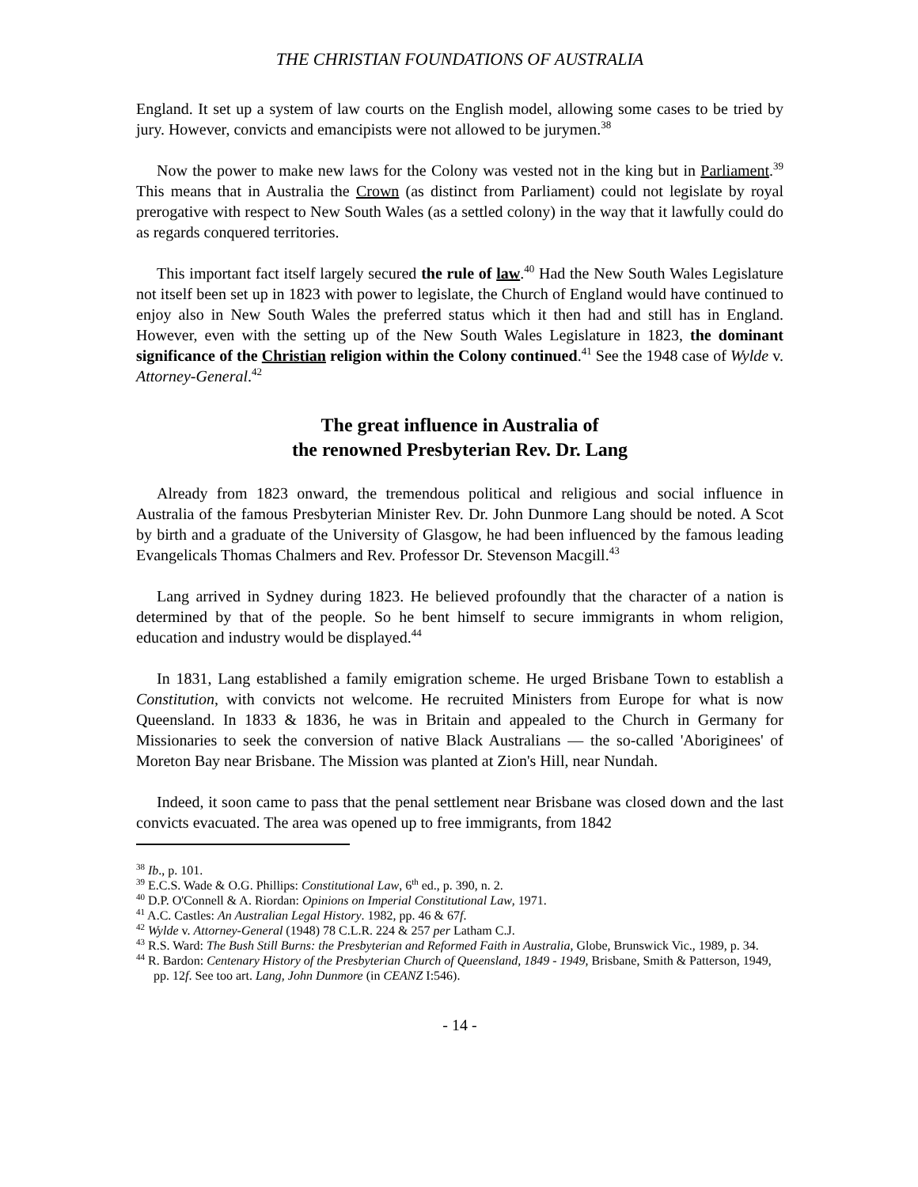THE CHRISTIAN FOUNDATIONS OF AUSTRALIA
England. It set up a system of law courts on the English model, allowing some cases to be tried by jury. However, convicts and emancipists were not allowed to be jurymen.<sup>38</sup>
Now the power to make new laws for the Colony was vested not in the king but in Parliament.<sup>39</sup> This means that in Australia the Crown (as distinct from Parliament) could not legislate by royal prerogative with respect to New South Wales (as a settled colony) in the way that it lawfully could do as regards conquered territories.
This important fact itself largely secured the rule of law.<sup>40</sup> Had the New South Wales Legislature not itself been set up in 1823 with power to legislate, the Church of England would have continued to enjoy also in New South Wales the preferred status which it then had and still has in England. However, even with the setting up of the New South Wales Legislature in 1823, the dominant significance of the Christian religion within the Colony continued.<sup>41</sup> See the 1948 case of Wylde v. Attorney-General.<sup>42</sup>
The great influence in Australia of
the renowned Presbyterian Rev. Dr. Lang
Already from 1823 onward, the tremendous political and religious and social influence in Australia of the famous Presbyterian Minister Rev. Dr. John Dunmore Lang should be noted. A Scot by birth and a graduate of the University of Glasgow, he had been influenced by the famous leading Evangelicals Thomas Chalmers and Rev. Professor Dr. Stevenson Macgill.<sup>43</sup>
Lang arrived in Sydney during 1823. He believed profoundly that the character of a nation is determined by that of the people. So he bent himself to secure immigrants in whom religion, education and industry would be displayed.<sup>44</sup>
In 1831, Lang established a family emigration scheme. He urged Brisbane Town to establish a Constitution, with convicts not welcome. He recruited Ministers from Europe for what is now Queensland. In 1833 & 1836, he was in Britain and appealed to the Church in Germany for Missionaries to seek the conversion of native Black Australians — the so-called 'Aboriginees' of Moreton Bay near Brisbane. The Mission was planted at Zion's Hill, near Nundah.
Indeed, it soon came to pass that the penal settlement near Brisbane was closed down and the last convicts evacuated. The area was opened up to free immigrants, from 1842
<sup>38</sup> Ib., p. 101.
<sup>39</sup> E.C.S. Wade & O.G. Phillips: Constitutional Law, 6<sup>th</sup> ed., p. 390, n. 2.
<sup>40</sup> D.P. O'Connell & A. Riordan: Opinions on Imperial Constitutional Law, 1971.
<sup>41</sup> A.C. Castles: An Australian Legal History. 1982, pp. 46 & 67f.
<sup>42</sup> Wylde v. Attorney-General (1948) 78 C.L.R. 224 & 257 per Latham C.J.
<sup>43</sup> R.S. Ward: The Bush Still Burns: the Presbyterian and Reformed Faith in Australia, Globe, Brunswick Vic., 1989, p. 34.
<sup>44</sup> R. Bardon: Centenary History of the Presbyterian Church of Queensland, 1849 - 1949, Brisbane, Smith & Patterson, 1949, pp. 12f. See too art. Lang, John Dunmore (in CEANZ I:546).
- 14 -